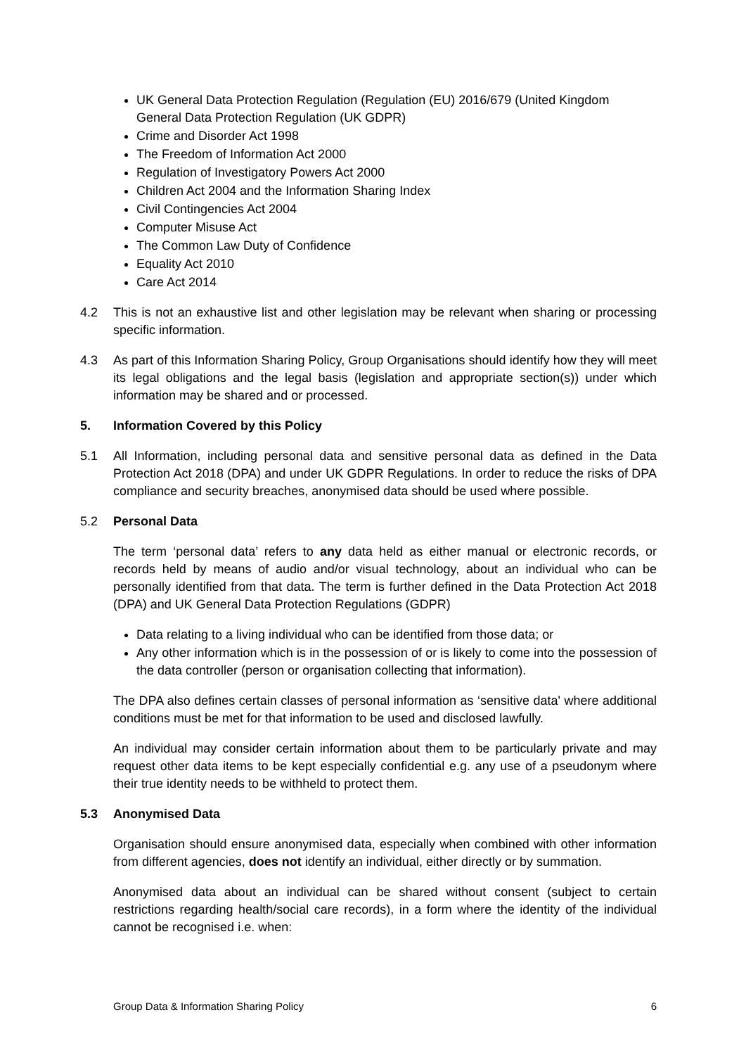UK General Data Protection Regulation (Regulation (EU) 2016/679 (United Kingdom General Data Protection Regulation (UK GDPR)
Crime and Disorder Act 1998
The Freedom of Information Act 2000
Regulation of Investigatory Powers Act 2000
Children Act 2004 and the Information Sharing Index
Civil Contingencies Act 2004
Computer Misuse Act
The Common Law Duty of Confidence
Equality Act 2010
Care Act 2014
4.2 This is not an exhaustive list and other legislation may be relevant when sharing or processing specific information.
4.3 As part of this Information Sharing Policy, Group Organisations should identify how they will meet its legal obligations and the legal basis (legislation and appropriate section(s)) under which information may be shared and or processed.
5. Information Covered by this Policy
5.1 All Information, including personal data and sensitive personal data as defined in the Data Protection Act 2018 (DPA) and under UK GDPR Regulations. In order to reduce the risks of DPA compliance and security breaches, anonymised data should be used where possible.
5.2 Personal Data
The term ‘personal data’ refers to any data held as either manual or electronic records, or records held by means of audio and/or visual technology, about an individual who can be personally identified from that data. The term is further defined in the Data Protection Act 2018 (DPA) and UK General Data Protection Regulations (GDPR)
Data relating to a living individual who can be identified from those data; or
Any other information which is in the possession of or is likely to come into the possession of the data controller (person or organisation collecting that information).
The DPA also defines certain classes of personal information as ‘sensitive data' where additional conditions must be met for that information to be used and disclosed lawfully.
An individual may consider certain information about them to be particularly private and may request other data items to be kept especially confidential e.g. any use of a pseudonym where their true identity needs to be withheld to protect them.
5.3 Anonymised Data
Organisation should ensure anonymised data, especially when combined with other information from different agencies, does not identify an individual, either directly or by summation.
Anonymised data about an individual can be shared without consent (subject to certain restrictions regarding health/social care records), in a form where the identity of the individual cannot be recognised i.e. when:
Group Data & Information Sharing Policy 6